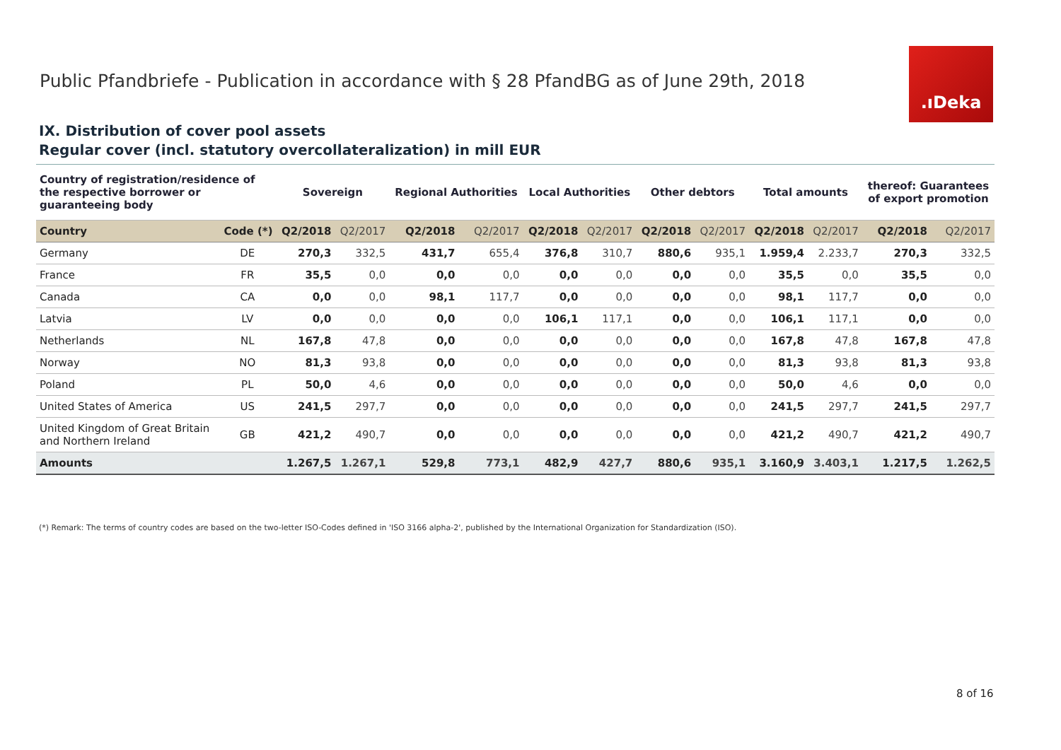Public Pfandbriefe - Publication in accordance with § 28 PfandBG as of June 29th, 2018
.ıDeka
IX. Distribution of cover pool assets
Regular cover (incl. statutory overcollateralization) in mill EUR
| Country of registration/residence of the respective borrower or guaranteeing body | | Sovereign | | Regional Authorities | | Local Authorities | | Other debtors | | Total amounts | | thereof: Guarantees of export promotion | |
| --- | --- | --- | --- | --- | --- | --- | --- | --- | --- | --- | --- | --- | --- |
| Country | Code (*) | Q2/2018 | Q2/2017 | Q2/2018 | Q2/2017 | Q2/2018 | Q2/2017 | Q2/2018 | Q2/2017 | Q2/2018 | Q2/2017 | Q2/2018 | Q2/2017 |
| Germany | DE | 270,3 | 332,5 | 431,7 | 655,4 | 376,8 | 310,7 | 880,6 | 935,1 | 1.959,4 | 2.233,7 | 270,3 | 332,5 |
| France | FR | 35,5 | 0,0 | 0,0 | 0,0 | 0,0 | 0,0 | 0,0 | 0,0 | 35,5 | 0,0 | 35,5 | 0,0 |
| Canada | CA | 0,0 | 0,0 | 98,1 | 117,7 | 0,0 | 0,0 | 0,0 | 0,0 | 98,1 | 117,7 | 0,0 | 0,0 |
| Latvia | LV | 0,0 | 0,0 | 0,0 | 0,0 | 106,1 | 117,1 | 0,0 | 0,0 | 106,1 | 117,1 | 0,0 | 0,0 |
| Netherlands | NL | 167,8 | 47,8 | 0,0 | 0,0 | 0,0 | 0,0 | 0,0 | 0,0 | 167,8 | 47,8 | 167,8 | 47,8 |
| Norway | NO | 81,3 | 93,8 | 0,0 | 0,0 | 0,0 | 0,0 | 0,0 | 0,0 | 81,3 | 93,8 | 81,3 | 93,8 |
| Poland | PL | 50,0 | 4,6 | 0,0 | 0,0 | 0,0 | 0,0 | 0,0 | 0,0 | 50,0 | 4,6 | 0,0 | 0,0 |
| United States of America | US | 241,5 | 297,7 | 0,0 | 0,0 | 0,0 | 0,0 | 0,0 | 0,0 | 241,5 | 297,7 | 241,5 | 297,7 |
| United Kingdom of Great Britain and Northern Ireland | GB | 421,2 | 490,7 | 0,0 | 0,0 | 0,0 | 0,0 | 0,0 | 0,0 | 421,2 | 490,7 | 421,2 | 490,7 |
| Amounts | | 1.267,5 | 1.267,1 | 529,8 | 773,1 | 482,9 | 427,7 | 880,6 | 935,1 | 3.160,9 | 3.403,1 | 1.217,5 | 1.262,5 |
(*) Remark: The terms of country codes are based on the two-letter ISO-Codes defined in 'ISO 3166 alpha-2', published by the International Organization for Standardization (ISO).
8 of 16